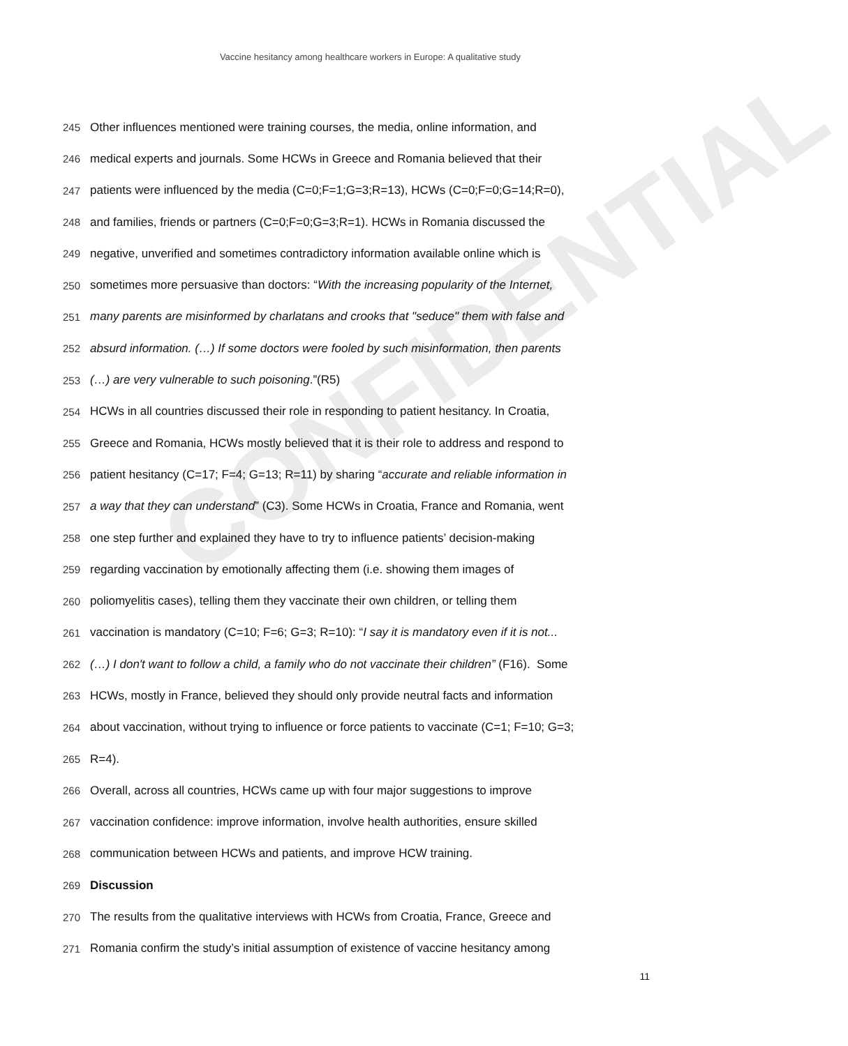CONFIDENTIAL
Vaccine hesitancy among healthcare workers in Europe: A qualitative study
245 Other influences mentioned were training courses, the media, online information, and
246 medical experts and journals. Some HCWs in Greece and Romania believed that their
247 patients were influenced by the media (C=0;F=1;G=3;R=13), HCWs (C=0;F=0;G=14;R=0),
248 and families, friends or partners (C=0;F=0;G=3;R=1). HCWs in Romania discussed the
249 negative, unverified and sometimes contradictory information available online which is
250 sometimes more persuasive than doctors: “With the increasing popularity of the Internet,
251 many parents are misinformed by charlatans and crooks that "seduce" them with false and
252 absurd information. (…) If some doctors were fooled by such misinformation, then parents
253 (…) are very vulnerable to such poisoning.”(R5)
254 HCWs in all countries discussed their role in responding to patient hesitancy. In Croatia,
255 Greece and Romania, HCWs mostly believed that it is their role to address and respond to
256 patient hesitancy (C=17; F=4; G=13; R=11) by sharing “accurate and reliable information in
257 a way that they can understand” (C3). Some HCWs in Croatia, France and Romania, went
258 one step further and explained they have to try to influence patients’ decision-making
259 regarding vaccination by emotionally affecting them (i.e. showing them images of
260 poliomyelitis cases), telling them they vaccinate their own children, or telling them
261 vaccination is mandatory (C=10; F=6; G=3; R=10): “I say it is mandatory even if it is not...
262 (…) I don't want to follow a child, a family who do not vaccinate their children” (F16). Some
263 HCWs, mostly in France, believed they should only provide neutral facts and information
264 about vaccination, without trying to influence or force patients to vaccinate (C=1; F=10; G=3;
265 R=4).
266 Overall, across all countries, HCWs came up with four major suggestions to improve
267 vaccination confidence: improve information, involve health authorities, ensure skilled
268 communication between HCWs and patients, and improve HCW training.
269 Discussion
270 The results from the qualitative interviews with HCWs from Croatia, France, Greece and
271 Romania confirm the study’s initial assumption of existence of vaccine hesitancy among
11